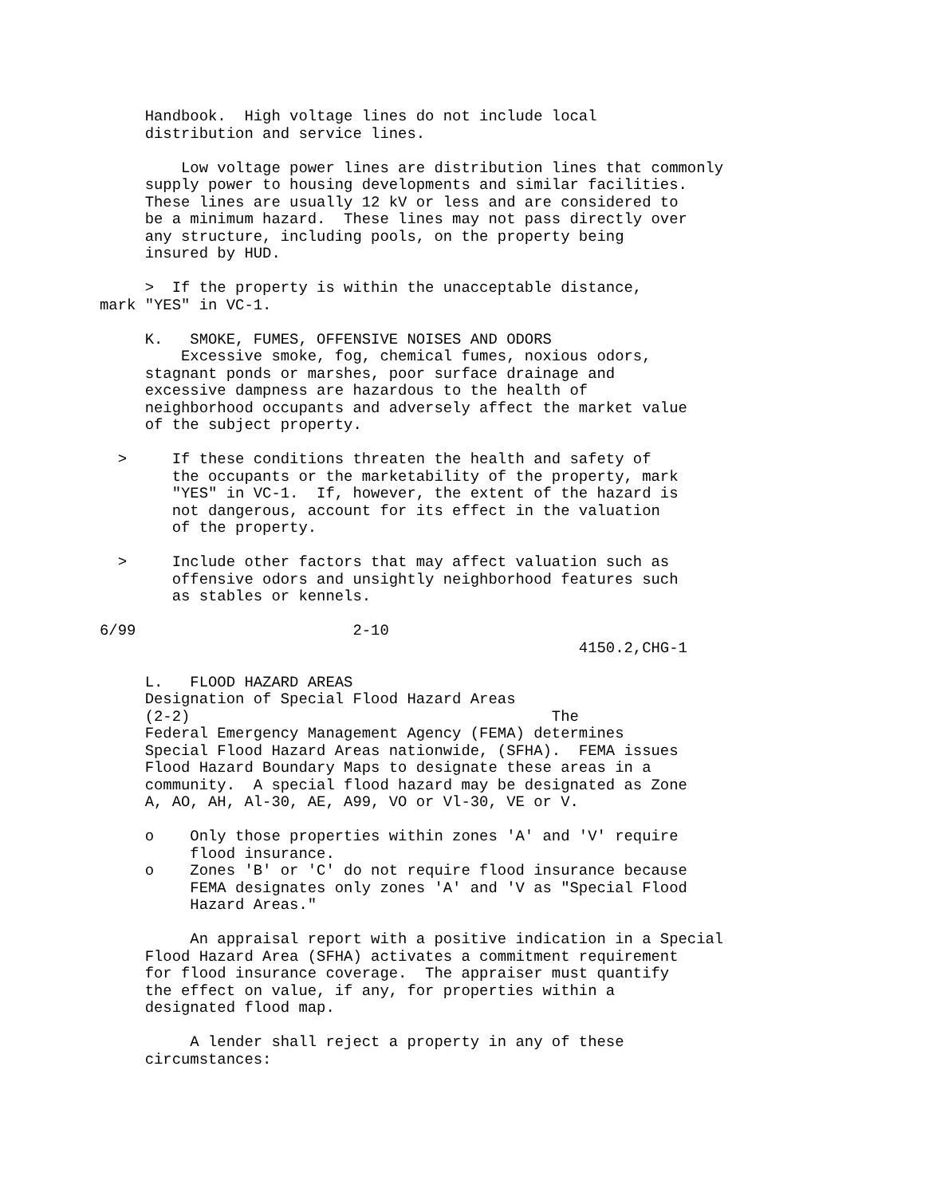Handbook.  High voltage lines do not include local
     distribution and service lines.

         Low voltage power lines are distribution lines that commonly
     supply power to housing developments and similar facilities.
     These lines are usually 12 kV or less and are considered to
     be a minimum hazard.  These lines may not pass directly over
     any structure, including pools, on the property being
     insured by HUD.

     >  If the property is within the unacceptable distance,
mark "YES" in VC-1.

     K.   SMOKE, FUMES, OFFENSIVE NOISES AND ODORS
         Excessive smoke, fog, chemical fumes, noxious odors,
     stagnant ponds or marshes, poor surface drainage and
     excessive dampness are hazardous to the health of
     neighborhood occupants and adversely affect the market value
     of the subject property.

  >     If these conditions threaten the health and safety of
        the occupants or the marketability of the property, mark
        "YES" in VC-1.  If, however, the extent of the hazard is
        not dangerous, account for its effect in the valuation
        of the property.

  >     Include other factors that may affect valuation such as
        offensive odors and unsightly neighborhood features such
        as stables or kennels.

6/99                        2-10
                                                     4150.2,CHG-1

     L.   FLOOD HAZARD AREAS
     Designation of Special Flood Hazard Areas
     (2-2)                                        The
     Federal Emergency Management Agency (FEMA) determines
     Special Flood Hazard Areas nationwide, (SFHA).  FEMA issues
     Flood Hazard Boundary Maps to designate these areas in a
     community.  A special flood hazard may be designated as Zone
     A, AO, AH, Al-30, AE, A99, VO or Vl-30, VE or V.

     o    Only those properties within zones 'A' and 'V' require
          flood insurance.
     o    Zones 'B' or 'C' do not require flood insurance because
          FEMA designates only zones 'A' and 'V as "Special Flood
          Hazard Areas."

          An appraisal report with a positive indication in a Special
     Flood Hazard Area (SFHA) activates a commitment requirement
     for flood insurance coverage.  The appraiser must quantify
     the effect on value, if any, for properties within a
     designated flood map.

          A lender shall reject a property in any of these
     circumstances: